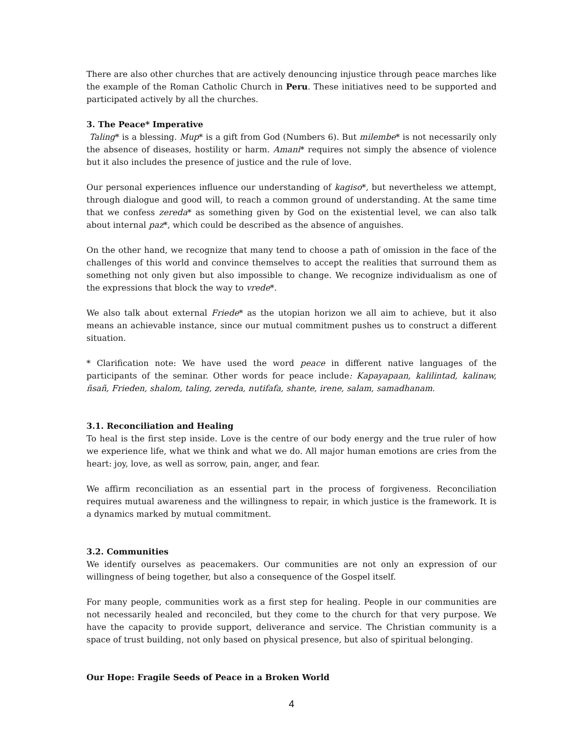There are also other churches that are actively denouncing injustice through peace marches like the example of the Roman Catholic Church in Peru. These initiatives need to be supported and participated actively by all the churches.
3. The Peace* Imperative
Taling* is a blessing. Mup* is a gift from God (Numbers 6). But milembe* is not necessarily only the absence of diseases, hostility or harm. Amani* requires not simply the absence of violence but it also includes the presence of justice and the rule of love.
Our personal experiences influence our understanding of kagiso*, but nevertheless we attempt, through dialogue and good will, to reach a common ground of understanding. At the same time that we confess zereda* as something given by God on the existential level, we can also talk about internal paz*, which could be described as the absence of anguishes.
On the other hand, we recognize that many tend to choose a path of omission in the face of the challenges of this world and convince themselves to accept the realities that surround them as something not only given but also impossible to change. We recognize individualism as one of the expressions that block the way to vrede*.
We also talk about external Friede* as the utopian horizon we all aim to achieve, but it also means an achievable instance, since our mutual commitment pushes us to construct a different situation.
* Clarification note: We have used the word peace in different native languages of the participants of the seminar. Other words for peace include: Kapayapaan, kalilintad, kalinaw, ñsañ, Frieden, shalom, taling, zereda, nutifafa, shante, irene, salam, samadhanam.
3.1. Reconciliation and Healing
To heal is the first step inside. Love is the centre of our body energy and the true ruler of how we experience life, what we think and what we do. All major human emotions are cries from the heart: joy, love, as well as sorrow, pain, anger, and fear.
We affirm reconciliation as an essential part in the process of forgiveness. Reconciliation requires mutual awareness and the willingness to repair, in which justice is the framework. It is a dynamics marked by mutual commitment.
3.2. Communities
We identify ourselves as peacemakers. Our communities are not only an expression of our willingness of being together, but also a consequence of the Gospel itself.
For many people, communities work as a first step for healing. People in our communities are not necessarily healed and reconciled, but they come to the church for that very purpose. We have the capacity to provide support, deliverance and service. The Christian community is a space of trust building, not only based on physical presence, but also of spiritual belonging.
Our Hope: Fragile Seeds of Peace in a Broken World
4